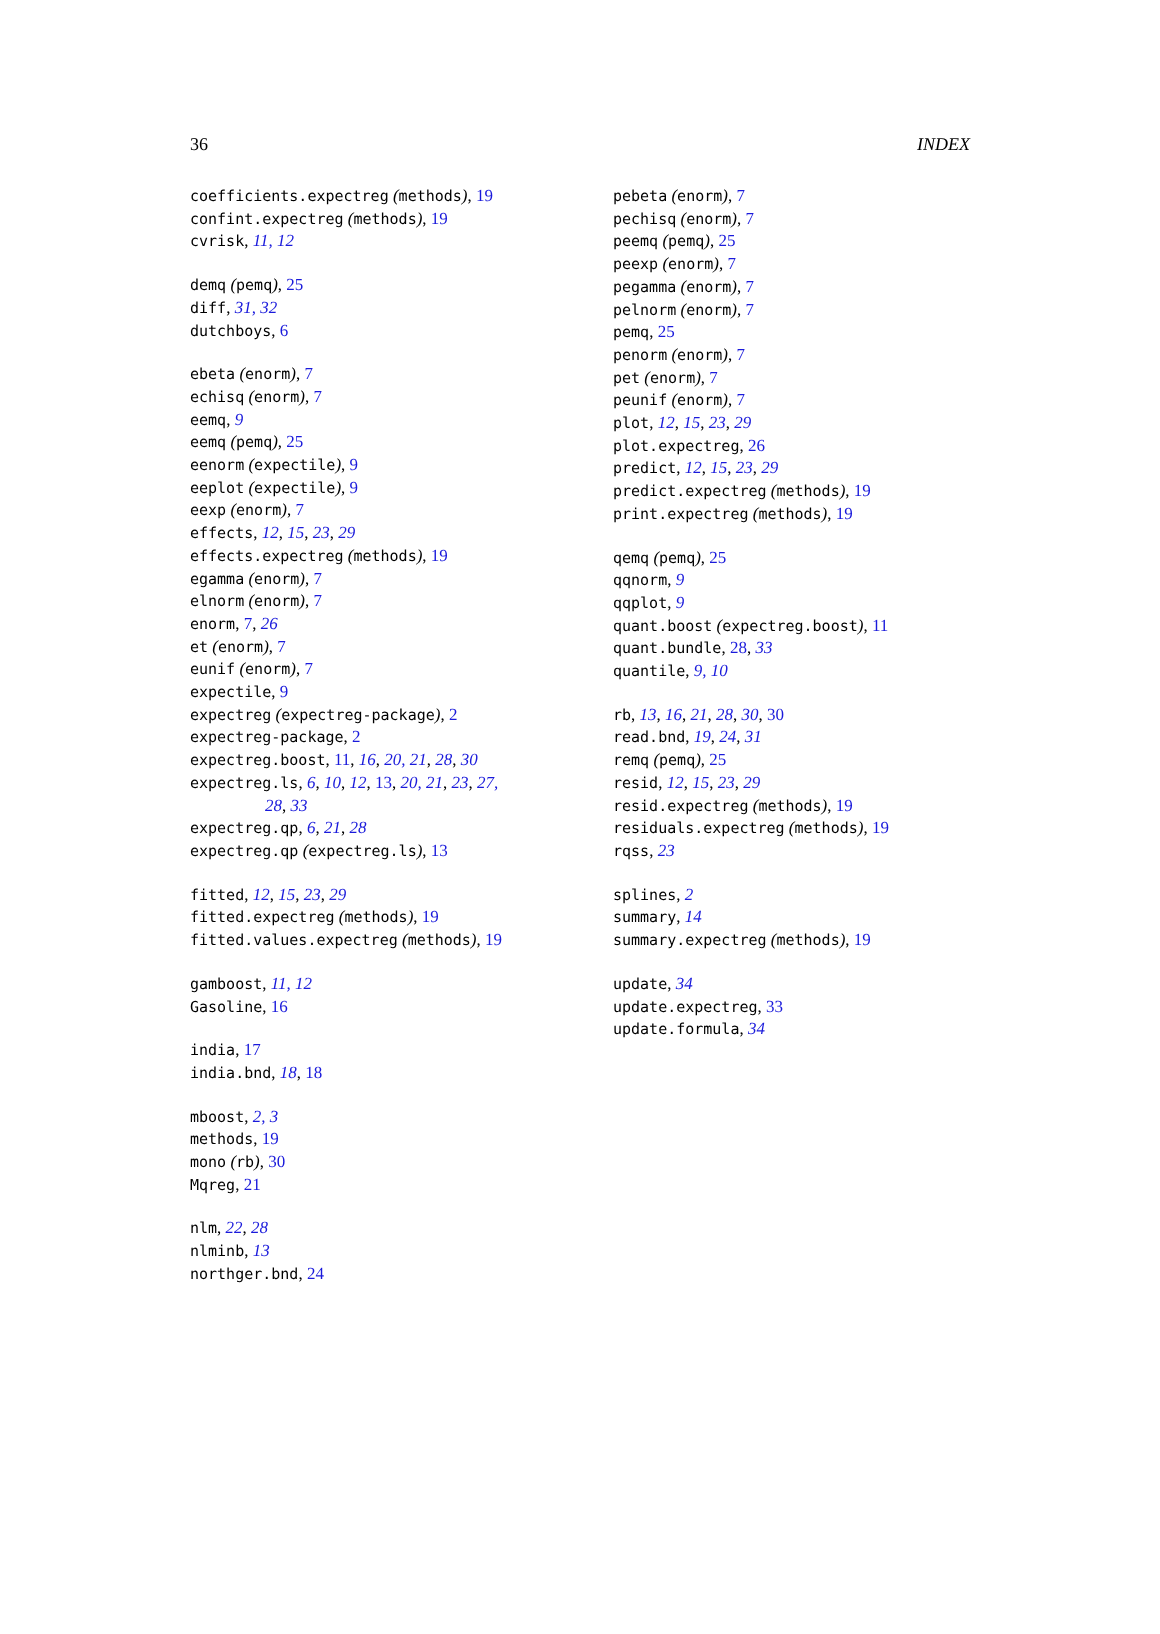36 INDEX
coefficients.expectreg (methods), 19
confint.expectreg (methods), 19
cvrisk, 11, 12
demq (pemq), 25
diff, 31, 32
dutchboys, 6
ebeta (enorm), 7
echisq (enorm), 7
eemq, 9
eemq (pemq), 25
eenorm (expectile), 9
eeplot (expectile), 9
eexp (enorm), 7
effects, 12, 15, 23, 29
effects.expectreg (methods), 19
egamma (enorm), 7
elnorm (enorm), 7
enorm, 7, 26
et (enorm), 7
eunif (enorm), 7
expectile, 9
expectreg (expectreg-package), 2
expectreg-package, 2
expectreg.boost, 11, 16, 20, 21, 28, 30
expectreg.ls, 6, 10, 12, 13, 20, 21, 23, 27,
28, 33
expectreg.qp, 6, 21, 28
expectreg.qp (expectreg.ls), 13
fitted, 12, 15, 23, 29
fitted.expectreg (methods), 19
fitted.values.expectreg (methods), 19
gamboost, 11, 12
Gasoline, 16
india, 17
india.bnd, 18, 18
mboost, 2, 3
methods, 19
mono (rb), 30
Mqreg, 21
nlm, 22, 28
nlminb, 13
northger.bnd, 24
pebeta (enorm), 7
pechisq (enorm), 7
peemq (pemq), 25
peexp (enorm), 7
pegamma (enorm), 7
pelnorm (enorm), 7
pemq, 25
penorm (enorm), 7
pet (enorm), 7
peunif (enorm), 7
plot, 12, 15, 23, 29
plot.expectreg, 26
predict, 12, 15, 23, 29
predict.expectreg (methods), 19
print.expectreg (methods), 19
qemq (pemq), 25
qqnorm, 9
qqplot, 9
quant.boost (expectreg.boost), 11
quant.bundle, 28, 33
quantile, 9, 10
rb, 13, 16, 21, 28, 30, 30
read.bnd, 19, 24, 31
remq (pemq), 25
resid, 12, 15, 23, 29
resid.expectreg (methods), 19
residuals.expectreg (methods), 19
rqss, 23
splines, 2
summary, 14
summary.expectreg (methods), 19
update, 34
update.expectreg, 33
update.formula, 34